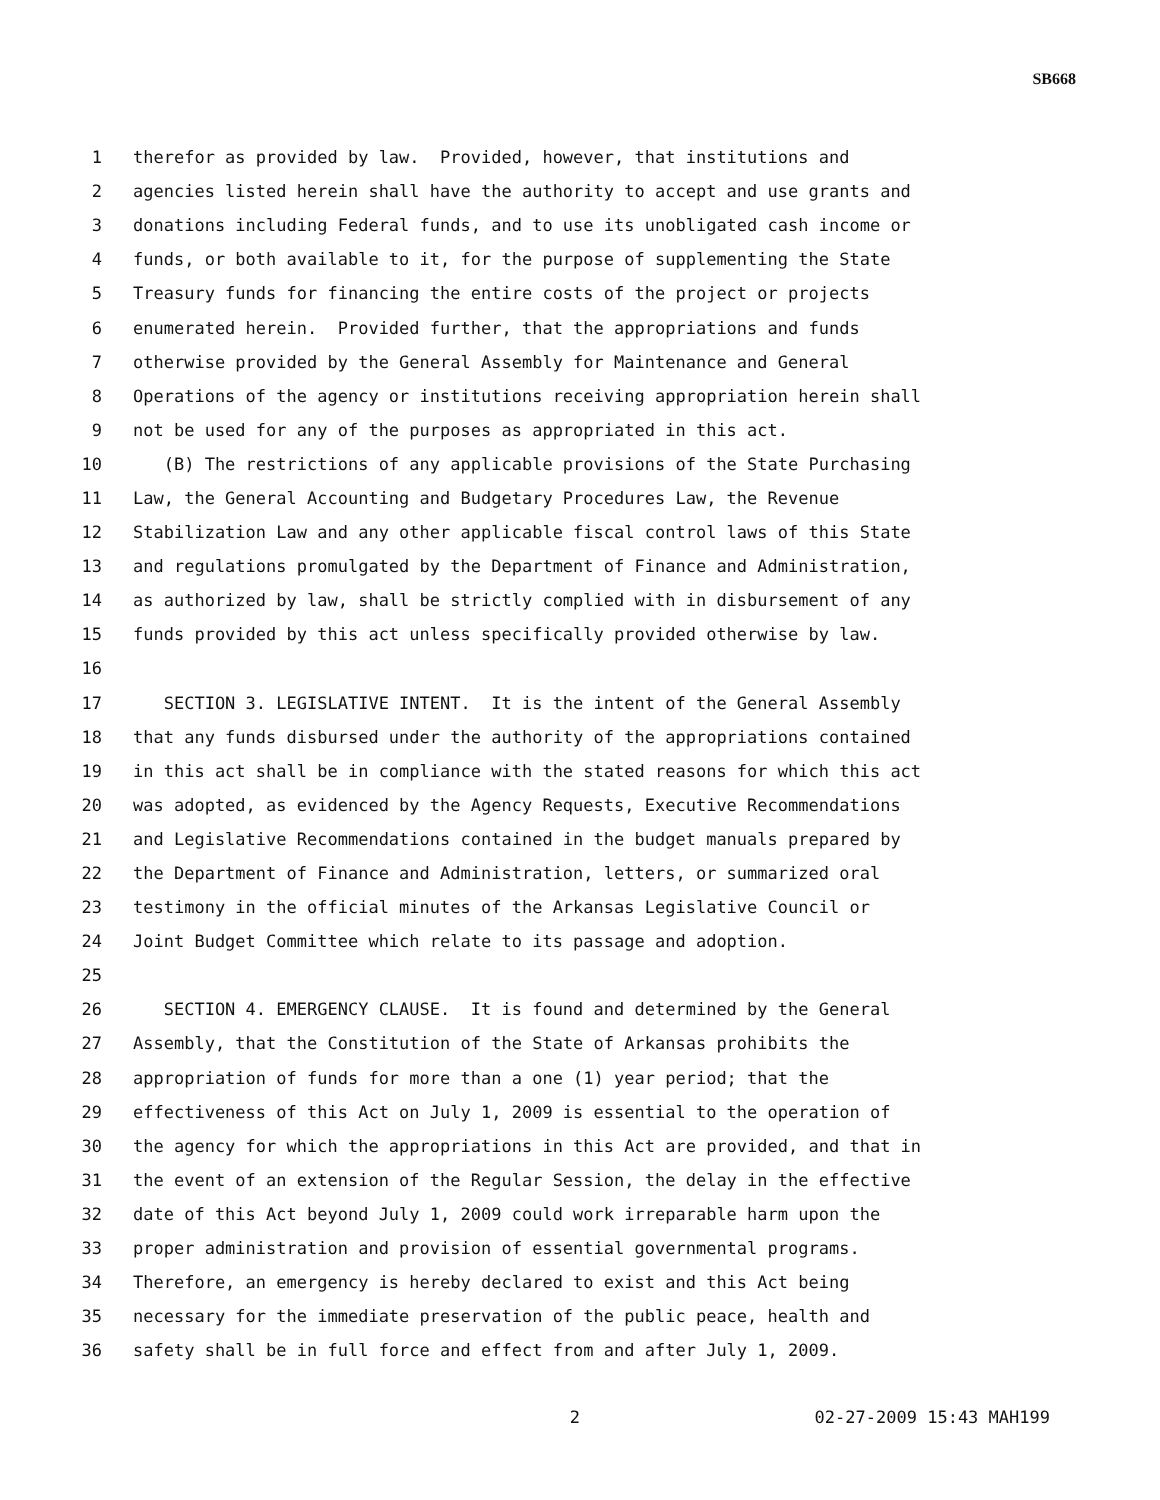SB668
1 therefor as provided by law. Provided, however, that institutions and
2 agencies listed herein shall have the authority to accept and use grants and
3 donations including Federal funds, and to use its unobligated cash income or
4 funds, or both available to it, for the purpose of supplementing the State
5 Treasury funds for financing the entire costs of the project or projects
6 enumerated herein. Provided further, that the appropriations and funds
7 otherwise provided by the General Assembly for Maintenance and General
8 Operations of the agency or institutions receiving appropriation herein shall
9 not be used for any of the purposes as appropriated in this act.
10 (B) The restrictions of any applicable provisions of the State Purchasing
11 Law, the General Accounting and Budgetary Procedures Law, the Revenue
12 Stabilization Law and any other applicable fiscal control laws of this State
13 and regulations promulgated by the Department of Finance and Administration,
14 as authorized by law, shall be strictly complied with in disbursement of any
15 funds provided by this act unless specifically provided otherwise by law.
16
17 SECTION 3. LEGISLATIVE INTENT. It is the intent of the General Assembly
18 that any funds disbursed under the authority of the appropriations contained
19 in this act shall be in compliance with the stated reasons for which this act
20 was adopted, as evidenced by the Agency Requests, Executive Recommendations
21 and Legislative Recommendations contained in the budget manuals prepared by
22 the Department of Finance and Administration, letters, or summarized oral
23 testimony in the official minutes of the Arkansas Legislative Council or
24 Joint Budget Committee which relate to its passage and adoption.
25
26 SECTION 4. EMERGENCY CLAUSE. It is found and determined by the General
27 Assembly, that the Constitution of the State of Arkansas prohibits the
28 appropriation of funds for more than a one (1) year period; that the
29 effectiveness of this Act on July 1, 2009 is essential to the operation of
30 the agency for which the appropriations in this Act are provided, and that in
31 the event of an extension of the Regular Session, the delay in the effective
32 date of this Act beyond July 1, 2009 could work irreparable harm upon the
33 proper administration and provision of essential governmental programs.
34 Therefore, an emergency is hereby declared to exist and this Act being
35 necessary for the immediate preservation of the public peace, health and
36 safety shall be in full force and effect from and after July 1, 2009.
2 02-27-2009 15:43 MAH199